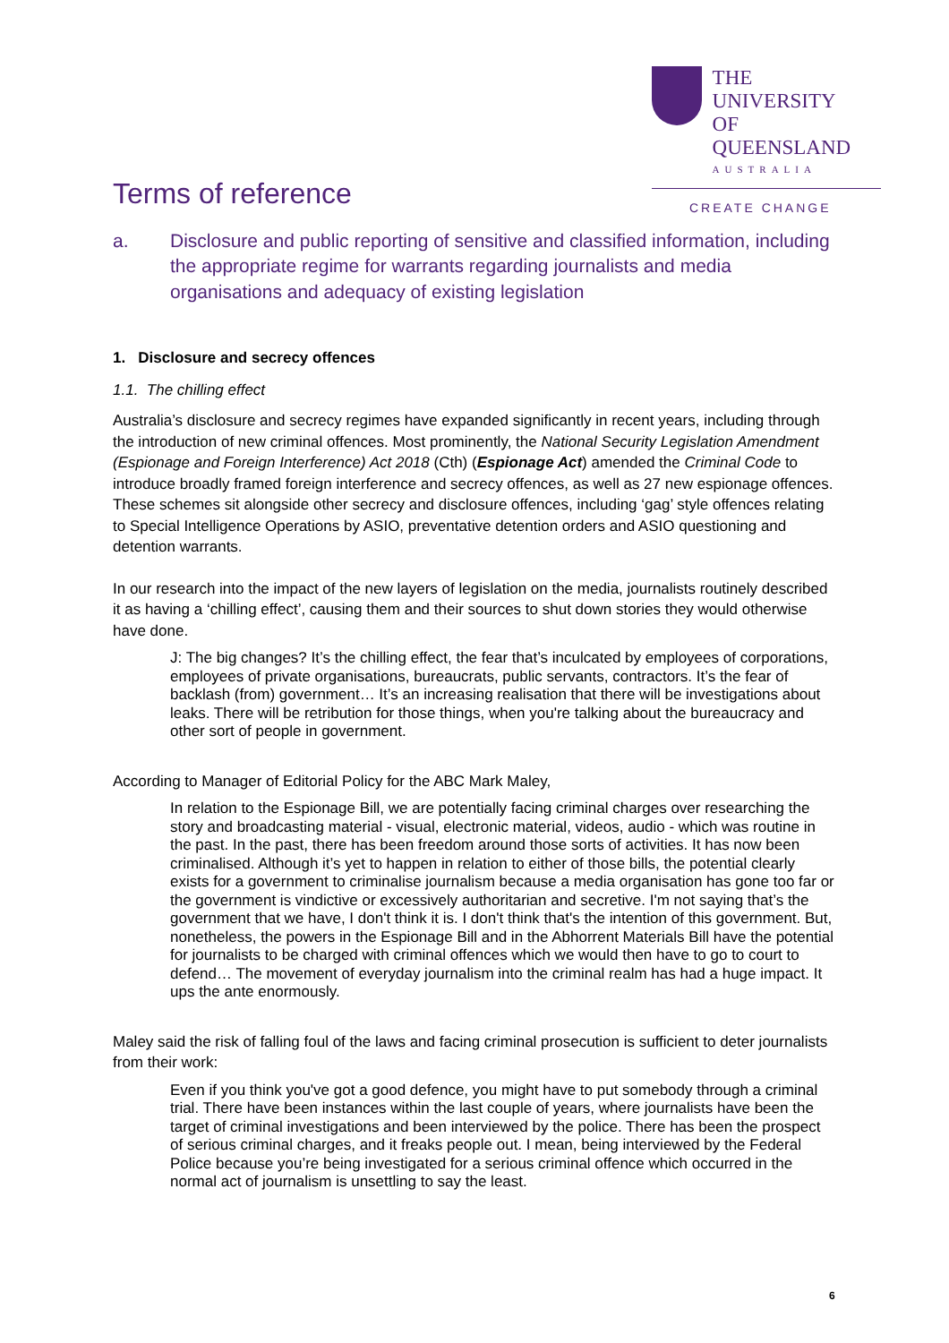THE UNIVERSITY
OF QUEENSLAND
AUSTRALIA
CREATE CHANGE
Terms of reference
a. Disclosure and public reporting of sensitive and classified information, including the appropriate regime for warrants regarding journalists and media organisations and adequacy of existing legislation
1. Disclosure and secrecy offences
1.1. The chilling effect
Australia’s disclosure and secrecy regimes have expanded significantly in recent years, including through the introduction of new criminal offences. Most prominently, the National Security Legislation Amendment (Espionage and Foreign Interference) Act 2018 (Cth) (Espionage Act) amended the Criminal Code to introduce broadly framed foreign interference and secrecy offences, as well as 27 new espionage offences. These schemes sit alongside other secrecy and disclosure offences, including ‘gag’ style offences relating to Special Intelligence Operations by ASIO, preventative detention orders and ASIO questioning and detention warrants.
In our research into the impact of the new layers of legislation on the media, journalists routinely described it as having a ‘chilling effect’, causing them and their sources to shut down stories they would otherwise have done.
J: The big changes? It’s the chilling effect, the fear that’s inculcated by employees of corporations, employees of private organisations, bureaucrats, public servants, contractors. It’s the fear of backlash (from) government… It’s an increasing realisation that there will be investigations about leaks. There will be retribution for those things, when you're talking about the bureaucracy and other sort of people in government.
According to Manager of Editorial Policy for the ABC Mark Maley,
In relation to the Espionage Bill, we are potentially facing criminal charges over researching the story and broadcasting material - visual, electronic material, videos, audio - which was routine in the past. In the past, there has been freedom around those sorts of activities. It has now been criminalised. Although it’s yet to happen in relation to either of those bills, the potential clearly exists for a government to criminalise journalism because a media organisation has gone too far or the government is vindictive or excessively authoritarian and secretive. I'm not saying that’s the government that we have, I don't think it is. I don't think that's the intention of this government. But, nonetheless, the powers in the Espionage Bill and in the Abhorrent Materials Bill have the potential for journalists to be charged with criminal offences which we would then have to go to court to defend… The movement of everyday journalism into the criminal realm has had a huge impact. It ups the ante enormously.
Maley said the risk of falling foul of the laws and facing criminal prosecution is sufficient to deter journalists from their work:
Even if you think you've got a good defence, you might have to put somebody through a criminal trial. There have been instances within the last couple of years, where journalists have been the target of criminal investigations and been interviewed by the police. There has been the prospect of serious criminal charges, and it freaks people out. I mean, being interviewed by the Federal Police because you’re being investigated for a serious criminal offence which occurred in the normal act of journalism is unsettling to say the least.
6